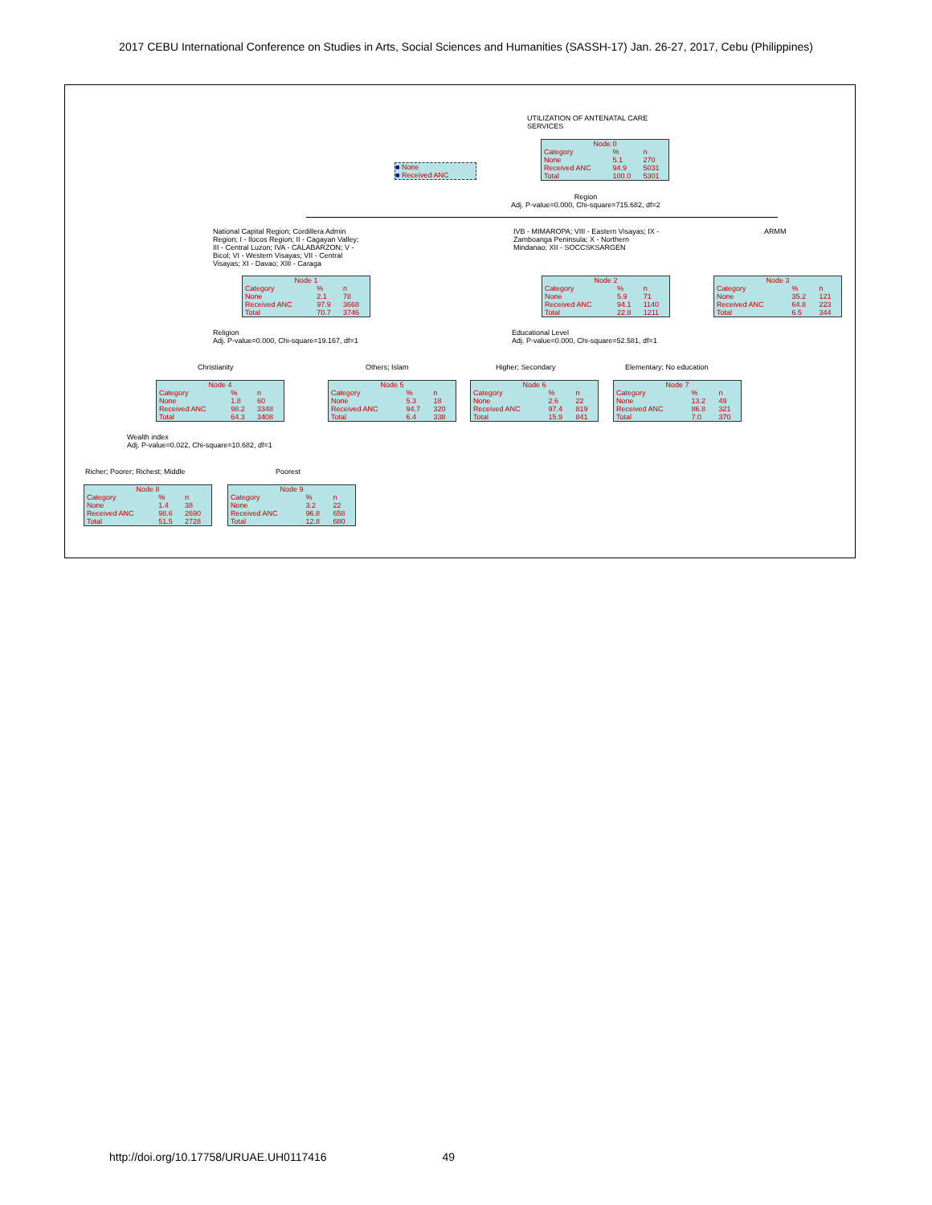2017 CEBU International Conference on Studies in Arts, Social Sciences and Humanities (SASSH-17) Jan. 26-27, 2017, Cebu (Philippines)
UTILIZATION OF ANTENATAL CARE
SERVICES
■ None
■ Received ANC
| Node 0 | | |
| --- | --- | --- |
| Category | % | n |
| None | 5.1 | 270 |
| Received ANC | 94.9 | 5031 |
| Total | 100.0 | 5301 |
Region
Adj. P-value=0.000, Chi-square=715.682, df=2
National Capital Region; Cordillera Admin
Region; I - Ilocos Region; II - Cagayan Valley;
III - Central Luzon; IVA - CALABARZON; V -
Bicol; VI - Western Visayas; VII - Central
Visayas; XI - Davao; XIII - Caraga
IVB - MIMAROPA; VIII - Eastern Visayas; IX -
Zamboanga Peninsula; X - Northern
Mindanao; XII - SOCCSKSARGEN
ARMM
| Node 1 | | |
| --- | --- | --- |
| Category | % | n |
| None | 2.1 | 78 |
| Received ANC | 97.9 | 3668 |
| Total | 70.7 | 3746 |
| Node 2 | | |
| --- | --- | --- |
| Category | % | n |
| None | 5.9 | 71 |
| Received ANC | 94.1 | 1140 |
| Total | 22.8 | 1211 |
| Node 3 | | |
| --- | --- | --- |
| Category | % | n |
| None | 35.2 | 121 |
| Received ANC | 64.8 | 223 |
| Total | 6.5 | 344 |
Religion
Adj. P-value=0.000, Chi-square=19.167, df=1
Educational Level
Adj. P-value=0.000, Chi-square=52.581, df=1
Christianity Others; Islam Higher; Secondary Elementary; No education
| Node 4 | | |
| --- | --- | --- |
| Category | % | n |
| None | 1.8 | 60 |
| Received ANC | 98.2 | 3348 |
| Total | 64.3 | 3408 |
| Node 5 | | |
| --- | --- | --- |
| Category | % | n |
| None | 5.3 | 18 |
| Received ANC | 94.7 | 320 |
| Total | 6.4 | 338 |
| Node 6 | | |
| --- | --- | --- |
| Category | % | n |
| None | 2.6 | 22 |
| Received ANC | 97.4 | 819 |
| Total | 15.9 | 841 |
| Node 7 | | |
| --- | --- | --- |
| Category | % | n |
| None | 13.2 | 49 |
| Received ANC | 86.8 | 321 |
| Total | 7.0 | 370 |
Wealth index
Adj. P-value=0.022, Chi-square=10.682, df=1
Richer; Poorer; Richest; Middle
Poorest
| Node 8 | | |
| --- | --- | --- |
| Category | % | n |
| None | 1.4 | 38 |
| Received ANC | 98.6 | 2690 |
| Total | 51.5 | 2728 |
| Node 9 | | |
| --- | --- | --- |
| Category | % | n |
| None | 3.2 | 22 |
| Received ANC | 96.8 | 658 |
| Total | 12.8 | 680 |
http://doi.org/10.17758/URUAE.UH0117416 49